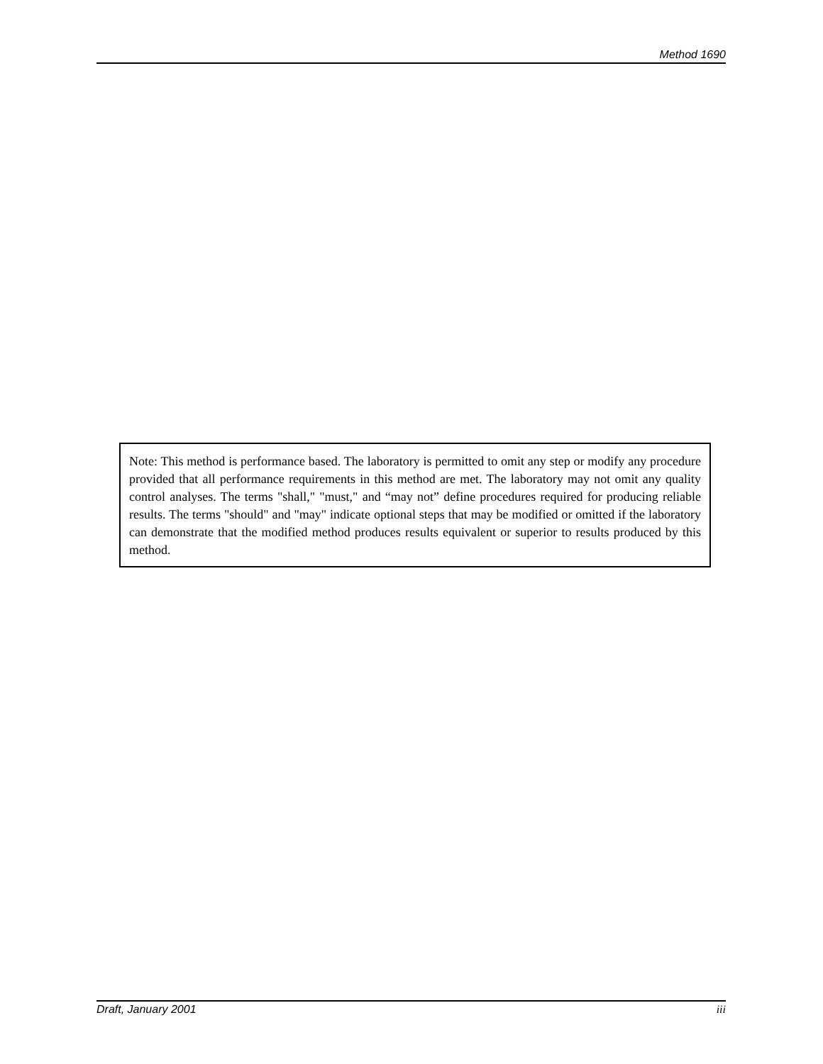Method 1690
Note: This method is performance based. The laboratory is permitted to omit any step or modify any procedure provided that all performance requirements in this method are met. The laboratory may not omit any quality control analyses. The terms "shall," "must," and “may not” define procedures required for producing reliable results. The terms "should" and "may" indicate optional steps that may be modified or omitted if the laboratory can demonstrate that the modified method produces results equivalent or superior to results produced by this method.
Draft, January 2001 iii